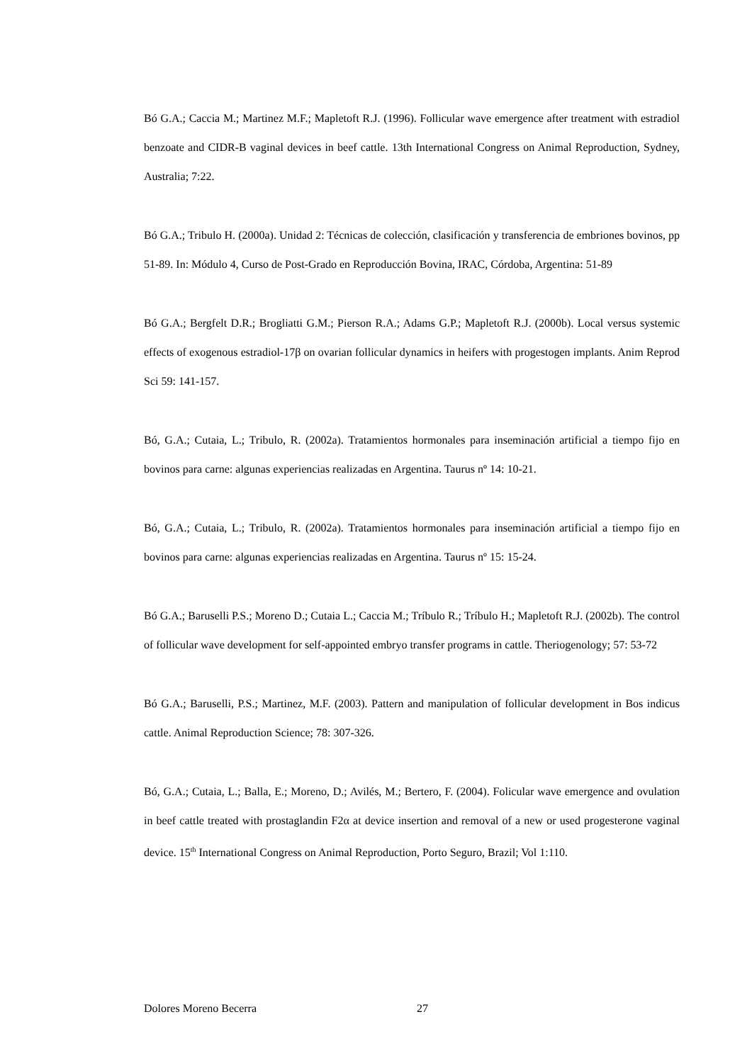Bó G.A.; Caccia M.; Martinez M.F.; Mapletoft R.J. (1996). Follicular wave emergence after treatment with estradiol benzoate and CIDR-B vaginal devices in beef cattle. 13th International Congress on Animal Reproduction, Sydney, Australia; 7:22.
Bó G.A.; Tribulo H. (2000a). Unidad 2: Técnicas de colección, clasificación y transferencia de embriones bovinos, pp 51-89. In: Módulo 4, Curso de Post-Grado en Reproducción Bovina, IRAC, Córdoba, Argentina: 51-89
Bó G.A.; Bergfelt D.R.; Brogliatti G.M.; Pierson R.A.; Adams G.P.; Mapletoft R.J. (2000b). Local versus systemic effects of exogenous estradiol-17β on ovarian follicular dynamics in heifers with progestogen implants. Anim Reprod Sci 59: 141-157.
Bó, G.A.; Cutaia, L.; Tribulo, R. (2002a). Tratamientos hormonales para inseminación artificial a tiempo fijo en bovinos para carne: algunas experiencias realizadas en Argentina. Taurus nº 14: 10-21.
Bó, G.A.; Cutaia, L.; Tribulo, R. (2002a). Tratamientos hormonales para inseminación artificial a tiempo fijo en bovinos para carne: algunas experiencias realizadas en Argentina. Taurus nº 15: 15-24.
Bó G.A.; Baruselli P.S.; Moreno D.; Cutaia L.; Caccia M.; Tríbulo R.; Tríbulo H.; Mapletoft R.J. (2002b). The control of follicular wave development for self-appointed embryo transfer programs in cattle. Theriogenology; 57: 53-72
Bó G.A.; Baruselli, P.S.; Martinez, M.F. (2003). Pattern and manipulation of follicular development in Bos indicus cattle. Animal Reproduction Science; 78: 307-326.
Bó, G.A.; Cutaia, L.; Balla, E.; Moreno, D.; Avilés, M.; Bertero, F. (2004). Folicular wave emergence and ovulation in beef cattle treated with prostaglandin F2α at device insertion and removal of a new or used progesterone vaginal device. 15<sup>th</sup> International Congress on Animal Reproduction, Porto Seguro, Brazil; Vol 1:110.
Dolores Moreno Becerra 27